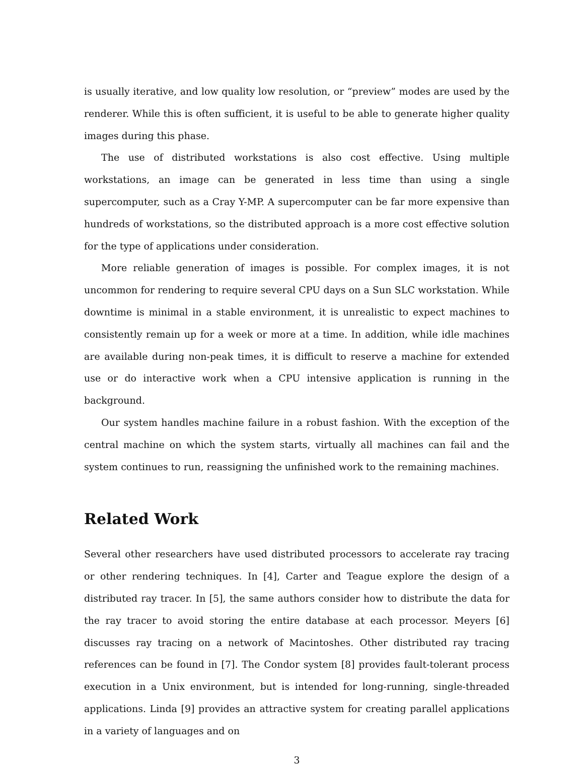is usually iterative, and low quality low resolution, or “preview” modes are used by the renderer. While this is often sufficient, it is useful to be able to generate higher quality images during this phase.
The use of distributed workstations is also cost effective. Using multiple workstations, an image can be generated in less time than using a single supercomputer, such as a Cray Y-MP. A supercomputer can be far more expensive than hundreds of workstations, so the distributed approach is a more cost effective solution for the type of applications under consideration.
More reliable generation of images is possible. For complex images, it is not uncommon for rendering to require several CPU days on a Sun SLC workstation. While downtime is minimal in a stable environment, it is unrealistic to expect machines to consistently remain up for a week or more at a time. In addition, while idle machines are available during non-peak times, it is difficult to reserve a machine for extended use or do interactive work when a CPU intensive application is running in the background.
Our system handles machine failure in a robust fashion. With the exception of the central machine on which the system starts, virtually all machines can fail and the system continues to run, reassigning the unfinished work to the remaining machines.
Related Work
Several other researchers have used distributed processors to accelerate ray tracing or other rendering techniques. In [4], Carter and Teague explore the design of a distributed ray tracer. In [5], the same authors consider how to distribute the data for the ray tracer to avoid storing the entire database at each processor. Meyers [6] discusses ray tracing on a network of Macintoshes. Other distributed ray tracing references can be found in [7]. The Condor system [8] provides fault-tolerant process execution in a Unix environment, but is intended for long-running, single-threaded applications. Linda [9] provides an attractive system for creating parallel applications in a variety of languages and on
3